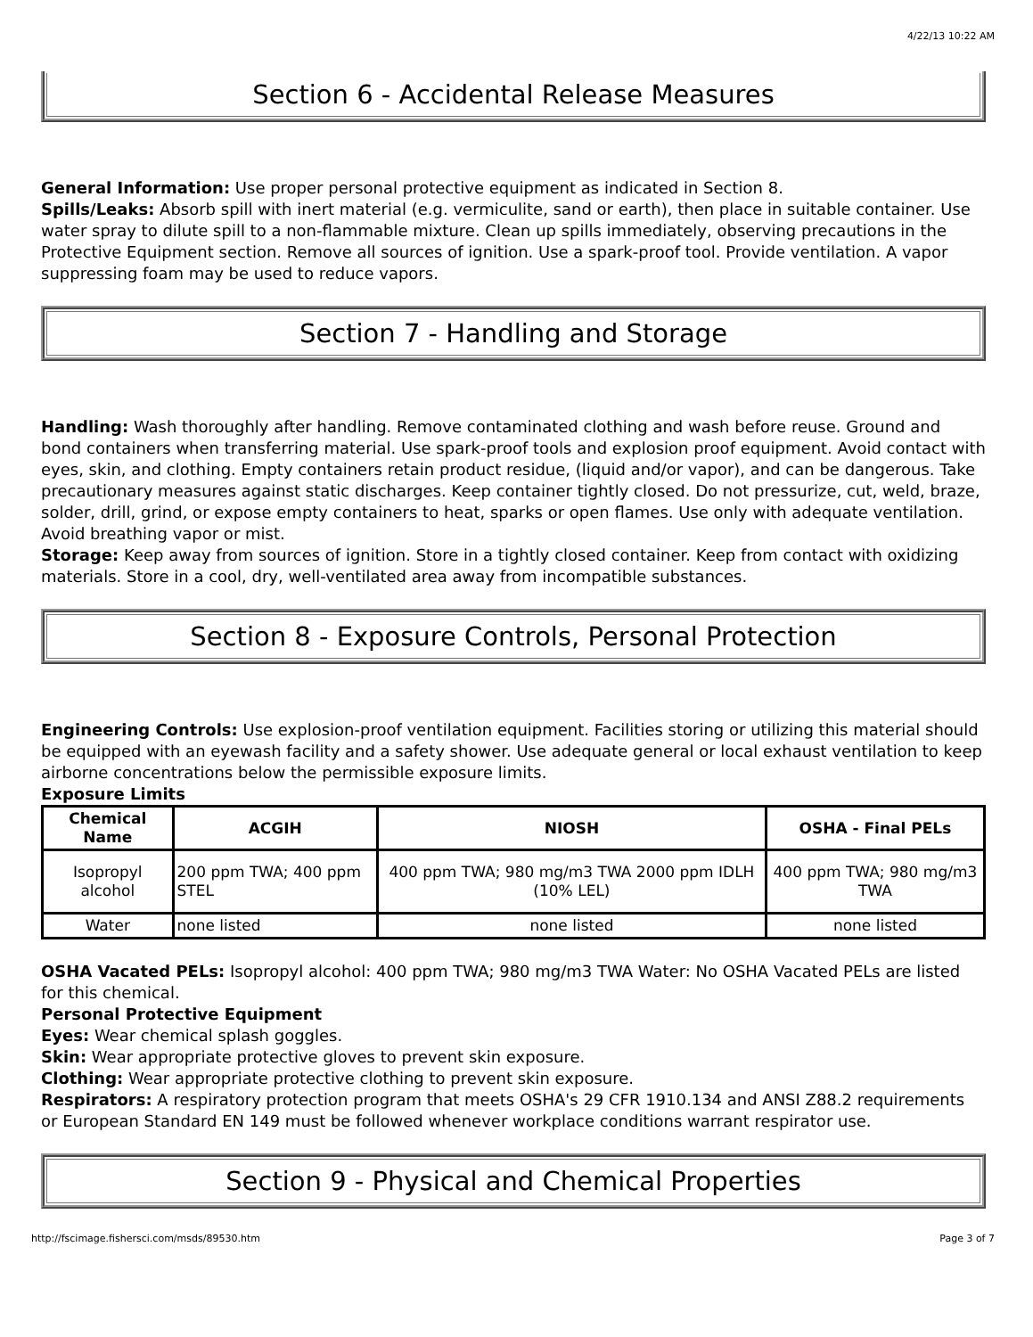4/22/13 10:22 AM
Section 6 - Accidental Release Measures
General Information: Use proper personal protective equipment as indicated in Section 8.
Spills/Leaks: Absorb spill with inert material (e.g. vermiculite, sand or earth), then place in suitable container. Use water spray to dilute spill to a non-flammable mixture. Clean up spills immediately, observing precautions in the Protective Equipment section. Remove all sources of ignition. Use a spark-proof tool. Provide ventilation. A vapor suppressing foam may be used to reduce vapors.
Section 7 - Handling and Storage
Handling: Wash thoroughly after handling. Remove contaminated clothing and wash before reuse. Ground and bond containers when transferring material. Use spark-proof tools and explosion proof equipment. Avoid contact with eyes, skin, and clothing. Empty containers retain product residue, (liquid and/or vapor), and can be dangerous. Take precautionary measures against static discharges. Keep container tightly closed. Do not pressurize, cut, weld, braze, solder, drill, grind, or expose empty containers to heat, sparks or open flames. Use only with adequate ventilation. Avoid breathing vapor or mist.
Storage: Keep away from sources of ignition. Store in a tightly closed container. Keep from contact with oxidizing materials. Store in a cool, dry, well-ventilated area away from incompatible substances.
Section 8 - Exposure Controls, Personal Protection
Engineering Controls: Use explosion-proof ventilation equipment. Facilities storing or utilizing this material should be equipped with an eyewash facility and a safety shower. Use adequate general or local exhaust ventilation to keep airborne concentrations below the permissible exposure limits.
Exposure Limits
| Chemical Name | ACGIH | NIOSH | OSHA - Final PELs |
| --- | --- | --- | --- |
| Isopropyl alcohol | 200 ppm TWA; 400 ppm STEL | 400 ppm TWA; 980 mg/m3 TWA 2000 ppm IDLH (10% LEL) | 400 ppm TWA; 980 mg/m3 TWA |
| Water | none listed | none listed | none listed |
OSHA Vacated PELs: Isopropyl alcohol: 400 ppm TWA; 980 mg/m3 TWA Water: No OSHA Vacated PELs are listed for this chemical.
Personal Protective Equipment
Eyes: Wear chemical splash goggles.
Skin: Wear appropriate protective gloves to prevent skin exposure.
Clothing: Wear appropriate protective clothing to prevent skin exposure.
Respirators: A respiratory protection program that meets OSHA's 29 CFR 1910.134 and ANSI Z88.2 requirements or European Standard EN 149 must be followed whenever workplace conditions warrant respirator use.
Section 9 - Physical and Chemical Properties
http://fscimage.fishersci.com/msds/89530.htm Page 3 of 7